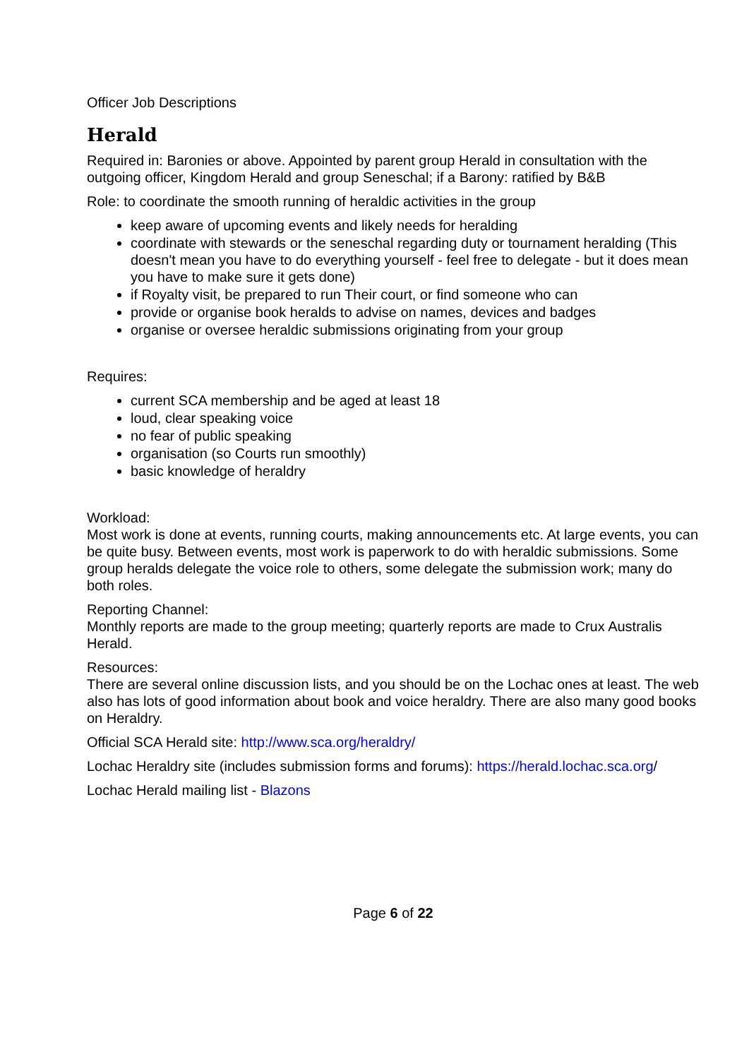Officer Job Descriptions
Herald
Required in: Baronies or above. Appointed by parent group Herald in consultation with the outgoing officer, Kingdom Herald and group Seneschal; if a Barony: ratified by B&B
Role: to coordinate the smooth running of heraldic activities in the group
keep aware of upcoming events and likely needs for heralding
coordinate with stewards or the seneschal regarding duty or tournament heralding (This doesn't mean you have to do everything yourself - feel free to delegate - but it does mean you have to make sure it gets done)
if Royalty visit, be prepared to run Their court, or find someone who can
provide or organise book heralds to advise on names, devices and badges
organise or oversee heraldic submissions originating from your group
Requires:
current SCA membership and be aged at least 18
loud, clear speaking voice
no fear of public speaking
organisation (so Courts run smoothly)
basic knowledge of heraldry
Workload:
Most work is done at events, running courts, making announcements etc. At large events, you can be quite busy. Between events, most work is paperwork to do with heraldic submissions. Some group heralds delegate the voice role to others, some delegate the submission work; many do both roles.
Reporting Channel:
Monthly reports are made to the group meeting; quarterly reports are made to Crux Australis Herald.
Resources:
There are several online discussion lists, and you should be on the Lochac ones at least. The web also has lots of good information about book and voice heraldry. There are also many good books on Heraldry.
Official SCA Herald site: http://www.sca.org/heraldry/
Lochac Heraldry site (includes submission forms and forums): https://herald.lochac.sca.org/
Lochac Herald mailing list - Blazons
Page 6 of 22